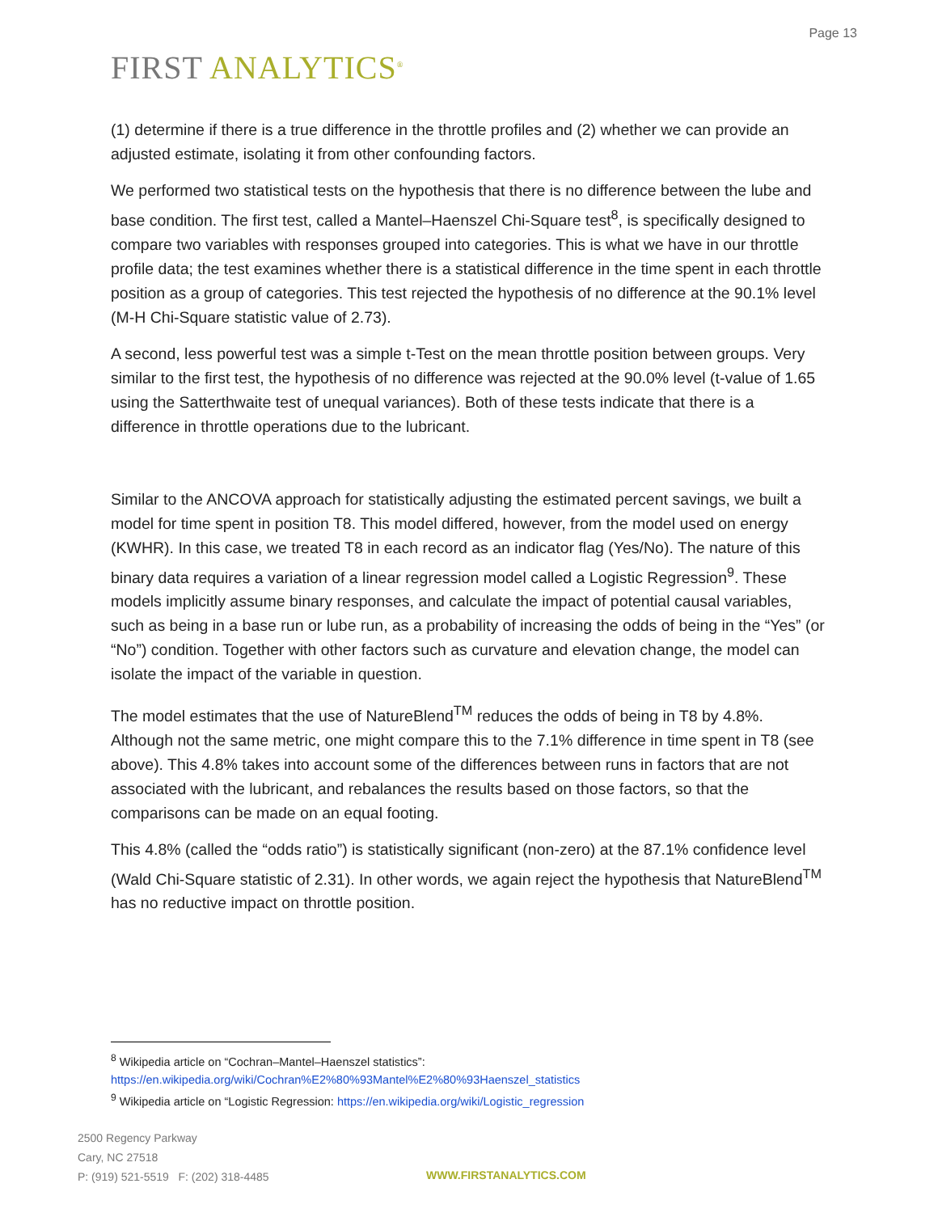Page 13
FIRST ANALYTICS<sup>®</sup>
(1) determine if there is a true difference in the throttle profiles and (2) whether we can provide an adjusted estimate, isolating it from other confounding factors.
We performed two statistical tests on the hypothesis that there is no difference between the lube and base condition. The first test, called a Mantel–Haenszel Chi-Square test<sup>8</sup>, is specifically designed to compare two variables with responses grouped into categories. This is what we have in our throttle profile data; the test examines whether there is a statistical difference in the time spent in each throttle position as a group of categories. This test rejected the hypothesis of no difference at the 90.1% level (M-H Chi-Square statistic value of 2.73).
A second, less powerful test was a simple t-Test on the mean throttle position between groups. Very similar to the first test, the hypothesis of no difference was rejected at the 90.0% level (t-value of 1.65 using the Satterthwaite test of unequal variances). Both of these tests indicate that there is a difference in throttle operations due to the lubricant.
Similar to the ANCOVA approach for statistically adjusting the estimated percent savings, we built a model for time spent in position T8. This model differed, however, from the model used on energy (KWHR). In this case, we treated T8 in each record as an indicator flag (Yes/No). The nature of this binary data requires a variation of a linear regression model called a Logistic Regression<sup>9</sup>. These models implicitly assume binary responses, and calculate the impact of potential causal variables, such as being in a base run or lube run, as a probability of increasing the odds of being in the “Yes” (or “No”) condition. Together with other factors such as curvature and elevation change, the model can isolate the impact of the variable in question.
The model estimates that the use of NatureBlend<sup>TM</sup> reduces the odds of being in T8 by 4.8%. Although not the same metric, one might compare this to the 7.1% difference in time spent in T8 (see above). This 4.8% takes into account some of the differences between runs in factors that are not associated with the lubricant, and rebalances the results based on those factors, so that the comparisons can be made on an equal footing.
This 4.8% (called the “odds ratio”) is statistically significant (non-zero) at the 87.1% confidence level (Wald Chi-Square statistic of 2.31). In other words, we again reject the hypothesis that NatureBlend<sup>TM</sup> has no reductive impact on throttle position.
<sup>8</sup> Wikipedia article on “Cochran–Mantel–Haenszel statistics”:
https://en.wikipedia.org/wiki/Cochran%E2%80%93Mantel%E2%80%93Haenszel_statistics
<sup>9</sup> Wikipedia article on “Logistic Regression: https://en.wikipedia.org/wiki/Logistic_regression
2500 Regency Parkway
Cary, NC 27518
P: (919) 521-5519 F: (202) 318-4485
WWW.FIRSTANALYTICS.COM